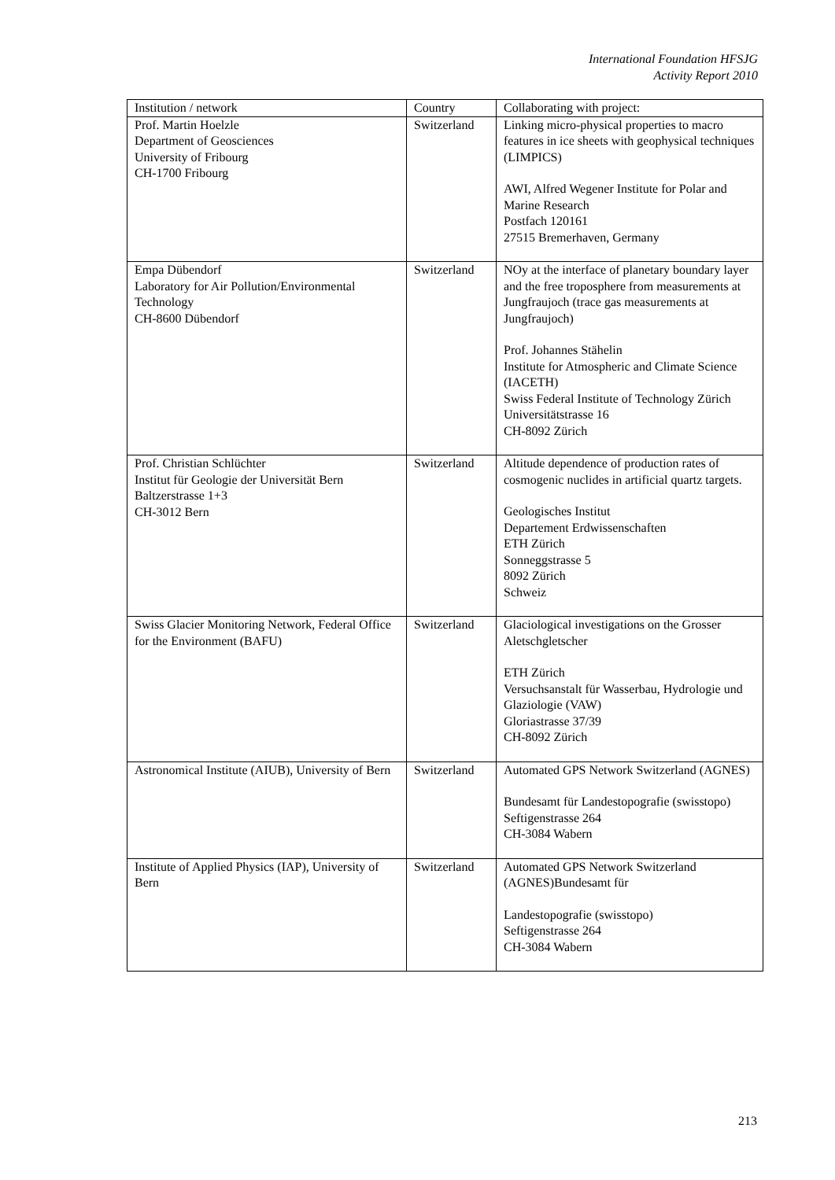International Foundation HFSJG
Activity Report 2010
| Institution / network | Country | Collaborating with project: |
| --- | --- | --- |
| Prof. Martin Hoelzle Department of Geosciences University of Fribourg CH-1700 Fribourg | Switzerland | Linking micro-physical properties to macro features in ice sheets with geophysical techniques (LIMPICS) AWI, Alfred Wegener Institute for Polar and Marine Research Postfach 120161 27515 Bremerhaven, Germany |
| Empa Dübendorf Laboratory for Air Pollution/Environmental Technology CH-8600 Dübendorf | Switzerland | NOy at the interface of planetary boundary layer and the free troposphere from measurements at Jungfraujoch (trace gas measurements at Jungfraujoch) Prof. Johannes Stähelin Institute for Atmospheric and Climate Science (IACETH) Swiss Federal Institute of Technology Zürich Universitätstrasse 16 CH-8092 Zürich |
| Prof. Christian Schlüchter Institut für Geologie der Universität Bern Baltzerstrasse 1+3 CH-3012 Bern | Switzerland | Altitude dependence of production rates of cosmogenic nuclides in artificial quartz targets. Geologisches Institut Departement Erdwissenschaften ETH Zürich Sonneggstrasse 5 8092 Zürich Schweiz |
| Swiss Glacier Monitoring Network, Federal Office for the Environment (BAFU) | Switzerland | Glaciological investigations on the Grosser Aletschgletscher ETH Zürich Versuchsanstalt für Wasserbau, Hydrologie und Glaziologie (VAW) Gloriastrasse 37/39 CH-8092 Zürich |
| Astronomical Institute (AIUB), University of Bern | Switzerland | Automated GPS Network Switzerland (AGNES) Bundesamt für Landestopografie (swisstopo) Seftigenstrasse 264 CH-3084 Wabern |
| Institute of Applied Physics (IAP), University of Bern | Switzerland | Automated GPS Network Switzerland (AGNES)Bundesamt für Landestopografie (swisstopo) Seftigenstrasse 264 CH-3084 Wabern |
213